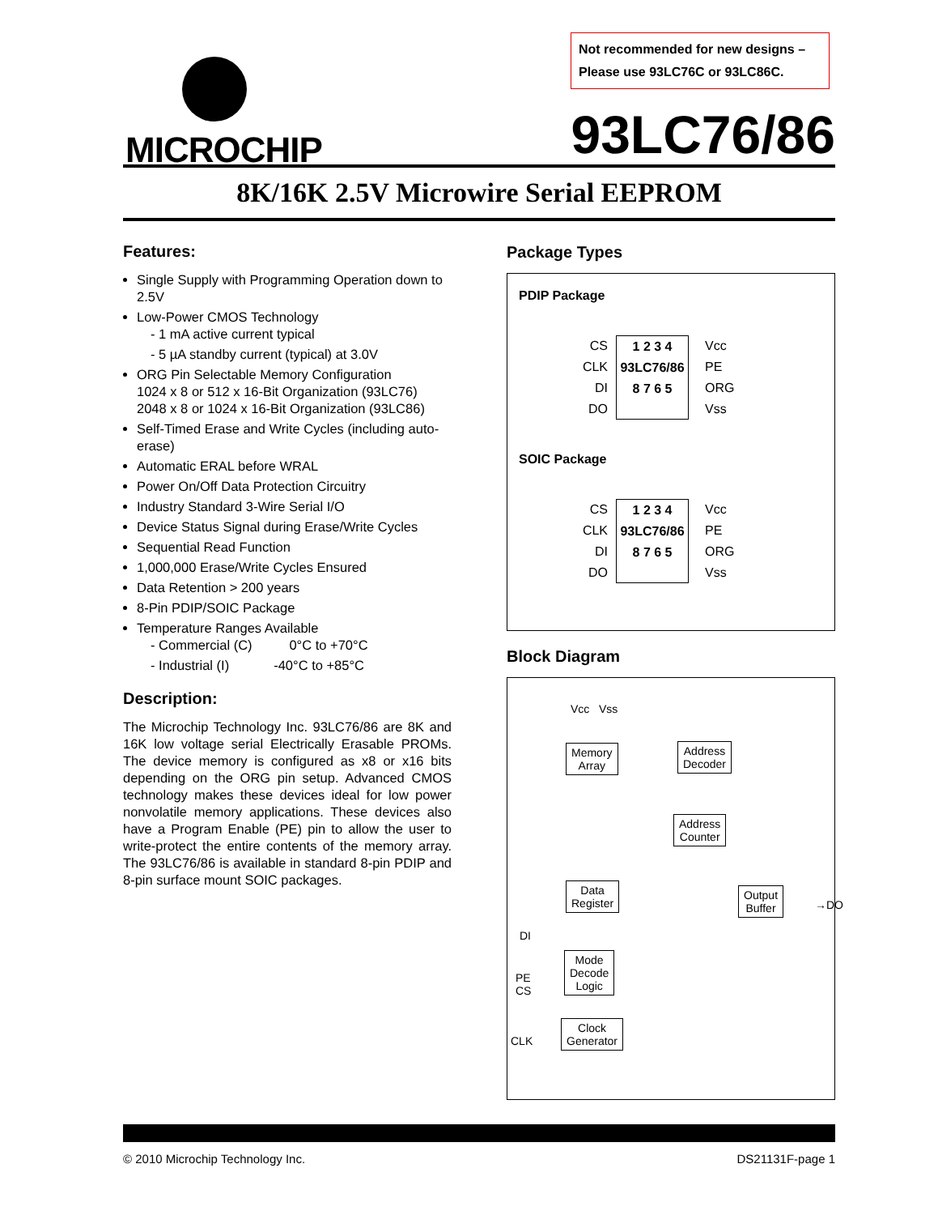Not recommended for new designs –
Please use 93LC76C or 93LC86C.
MICROCHIP
93LC76/86
8K/16K 2.5V Microwire Serial EEPROM
Features:
Single Supply with Programming Operation down to 2.5V
Low-Power CMOS Technology
- 1 mA active current typical
- 5 µA standby current (typical) at 3.0V
ORG Pin Selectable Memory Configuration
1024 x 8 or 512 x 16-Bit Organization (93LC76)
2048 x 8 or 1024 x 16-Bit Organization (93LC86)
Self-Timed Erase and Write Cycles (including auto-erase)
Automatic ERAL before WRAL
Power On/Off Data Protection Circuitry
Industry Standard 3-Wire Serial I/O
Device Status Signal during Erase/Write Cycles
Sequential Read Function
1,000,000 Erase/Write Cycles Ensured
Data Retention > 200 years
8-Pin PDIP/SOIC Package
Temperature Ranges Available
- Commercial (C) 0°C to +70°C
- Industrial (I) -40°C to +85°C
Description:
The Microchip Technology Inc. 93LC76/86 are 8K and 16K low voltage serial Electrically Erasable PROMs. The device memory is configured as x8 or x16 bits depending on the ORG pin setup. Advanced CMOS technology makes these devices ideal for low power nonvolatile memory applications. These devices also have a Program Enable (PE) pin to allow the user to write-protect the entire contents of the memory array. The 93LC76/86 is available in standard 8-pin PDIP and 8-pin surface mount SOIC packages.
Package Types
PDIP Package
CS
CLK
DI
DO
1 2 3 4
93LC76/86
8 7 6 5
Vcc
PE
ORG
Vss
SOIC Package
CS
CLK
DI
DO
1 2 3 4
93LC76/86
8 7 6 5
Vcc
PE
ORG
Vss
Block Diagram
Vcc Vss
Memory
Array
Address
Decoder
Address
Counter
Data
Register
Output
Buffer
→DO
DI
Mode
Decode
Logic
PE
CS
CLK
Clock
Generator
© 2010 Microchip Technology Inc. DS21131F-page 1